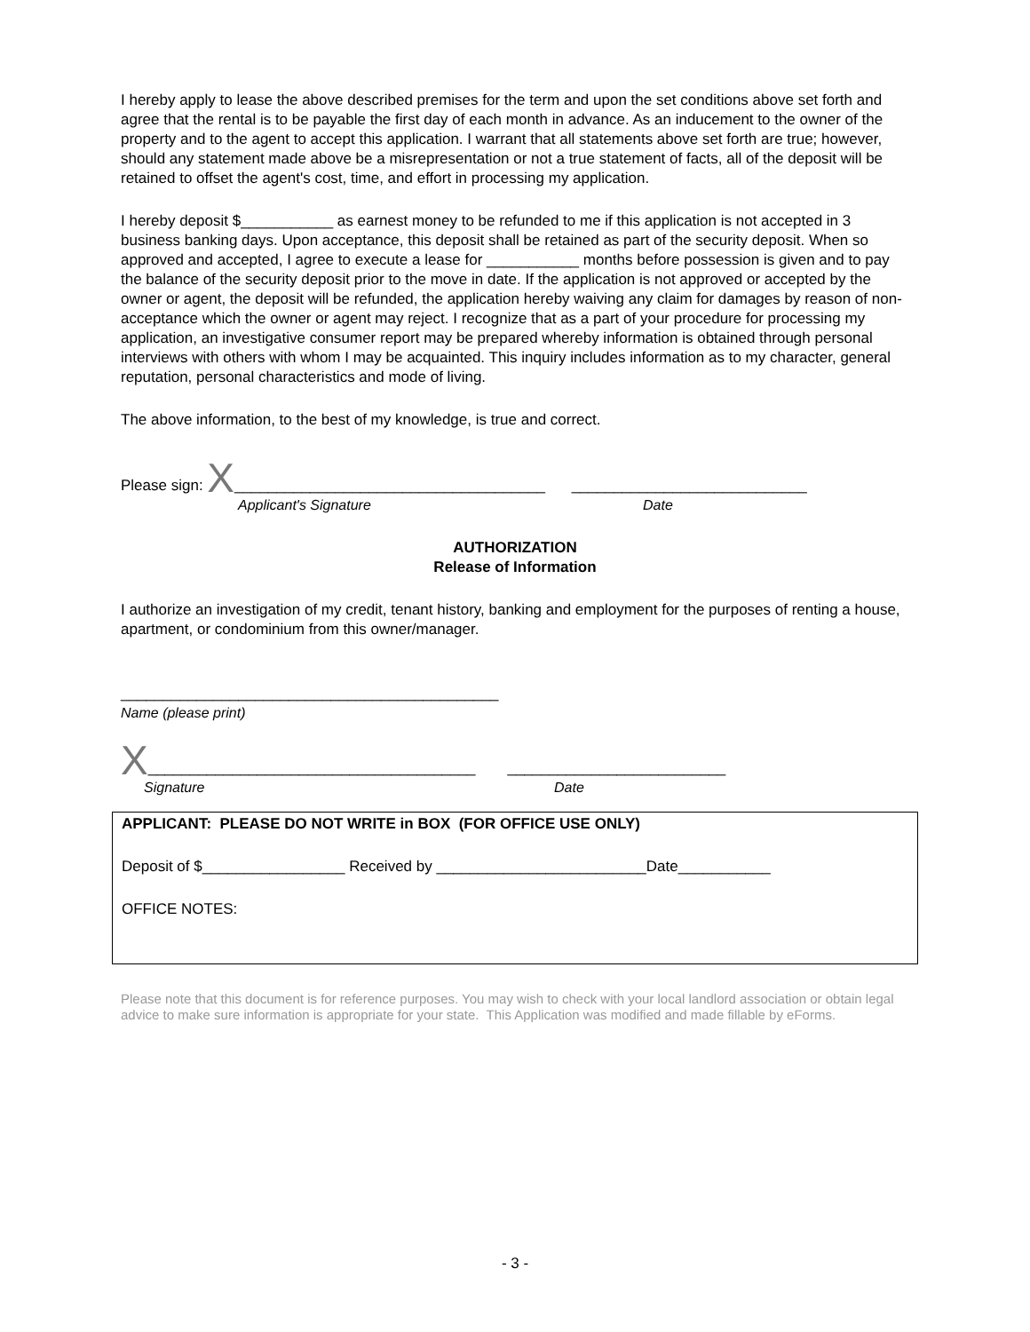I hereby apply to lease the above described premises for the term and upon the set conditions above set forth and agree that the rental is to be payable the first day of each month in advance. As an inducement to the owner of the property and to the agent to accept this application. I warrant that all statements above set forth are true; however, should any statement made above be a misrepresentation or not a true statement of facts, all of the deposit will be retained to offset the agent's cost, time, and effort in processing my application.
I hereby deposit $___________ as earnest money to be refunded to me if this application is not accepted in 3 business banking days. Upon acceptance, this deposit shall be retained as part of the security deposit. When so approved and accepted, I agree to execute a lease for ___________ months before possession is given and to pay the balance of the security deposit prior to the move in date. If the application is not approved or accepted by the owner or agent, the deposit will be refunded, the application hereby waiving any claim for damages by reason of non-acceptance which the owner or agent may reject. I recognize that as a part of your procedure for processing my application, an investigative consumer report may be prepared whereby information is obtained through personal interviews with others with whom I may be acquainted. This inquiry includes information as to my character, general reputation, personal characteristics and mode of living.
The above information, to the best of my knowledge, is true and correct.
Please sign: X _____________________________________ ____________________________
Applicant's Signature Date
AUTHORIZATION
Release of Information
I authorize an investigation of my credit, tenant history, banking and employment for the purposes of renting a house, apartment, or condominium from this owner/manager.
_____________________________________________
Name (please print)
X _______________________________________ __________________________
Signature Date
APPLICANT: PLEASE DO NOT WRITE in BOX (FOR OFFICE USE ONLY)
Deposit of $_________________ Received by _________________________Date___________
OFFICE NOTES:
Please note that this document is for reference purposes. You may wish to check with your local landlord association or obtain legal advice to make sure information is appropriate for your state. This Application was modified and made fillable by eForms.
- 3 -